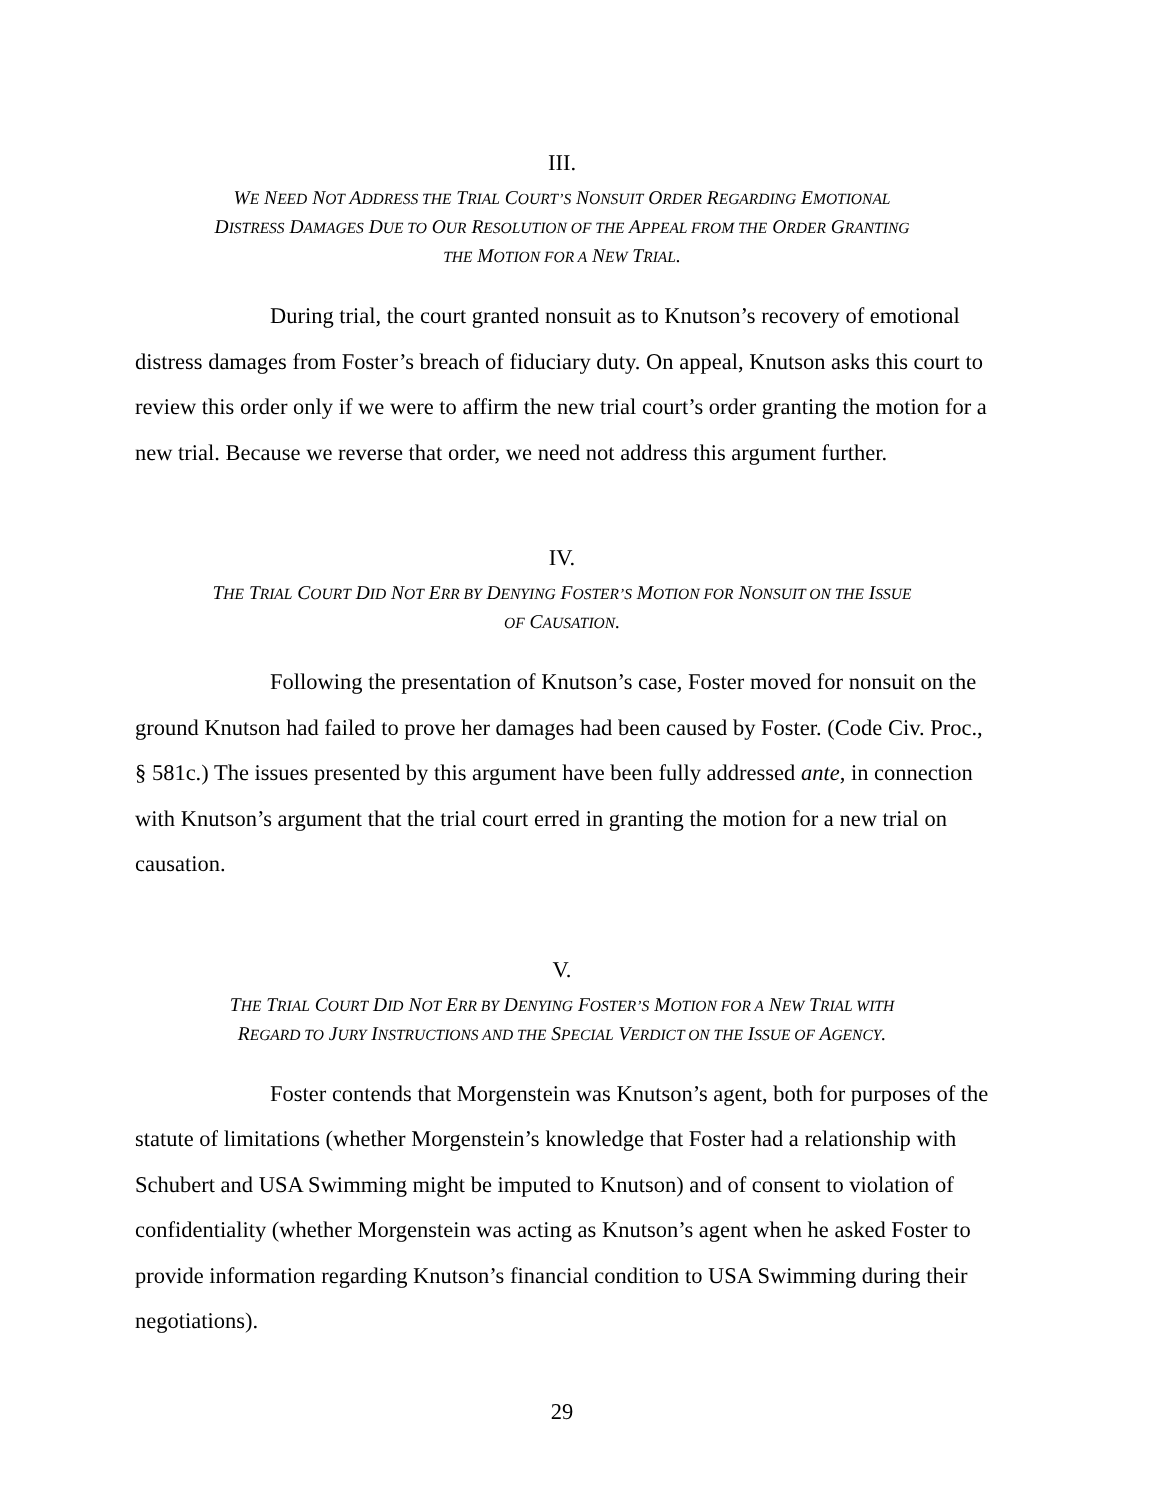III.
WE NEED NOT ADDRESS THE TRIAL COURT’S NONSUIT ORDER REGARDING EMOTIONAL
DISTRESS DAMAGES DUE TO OUR RESOLUTION OF THE APPEAL FROM THE ORDER GRANTING
THE MOTION FOR A NEW TRIAL.
During trial, the court granted nonsuit as to Knutson’s recovery of emotional distress damages from Foster’s breach of fiduciary duty. On appeal, Knutson asks this court to review this order only if we were to affirm the new trial court’s order granting the motion for a new trial. Because we reverse that order, we need not address this argument further.
IV.
THE TRIAL COURT DID NOT ERR BY DENYING FOSTER’S MOTION FOR NONSUIT ON THE ISSUE
OF CAUSATION.
Following the presentation of Knutson’s case, Foster moved for nonsuit on the ground Knutson had failed to prove her damages had been caused by Foster. (Code Civ. Proc., § 581c.) The issues presented by this argument have been fully addressed ante, in connection with Knutson’s argument that the trial court erred in granting the motion for a new trial on causation.
V.
THE TRIAL COURT DID NOT ERR BY DENYING FOSTER’S MOTION FOR A NEW TRIAL WITH
REGARD TO JURY INSTRUCTIONS AND THE SPECIAL VERDICT ON THE ISSUE OF AGENCY.
Foster contends that Morgenstein was Knutson’s agent, both for purposes of the statute of limitations (whether Morgenstein’s knowledge that Foster had a relationship with Schubert and USA Swimming might be imputed to Knutson) and of consent to violation of confidentiality (whether Morgenstein was acting as Knutson’s agent when he asked Foster to provide information regarding Knutson’s financial condition to USA Swimming during their negotiations).
29